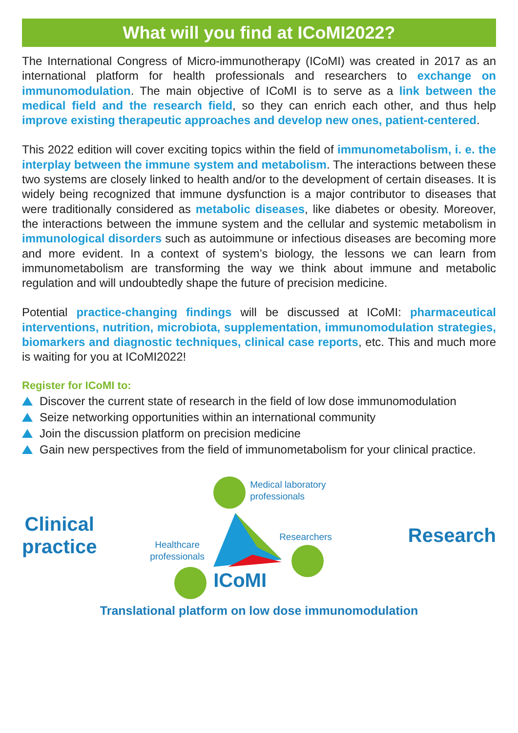What will you find at ICoMI2022?
The International Congress of Micro-immunotherapy (ICoMI) was created in 2017 as an international platform for health professionals and researchers to exchange on immunomodulation. The main objective of ICoMI is to serve as a link between the medical field and the research field, so they can enrich each other, and thus help improve existing therapeutic approaches and develop new ones, patient-centered.
This 2022 edition will cover exciting topics within the field of immunometabolism, i. e. the interplay between the immune system and metabolism. The interactions between these two systems are closely linked to health and/or to the development of certain diseases. It is widely being recognized that immune dysfunction is a major contributor to diseases that were traditionally considered as metabolic diseases, like diabetes or obesity. Moreover, the interactions between the immune system and the cellular and systemic metabolism in immunological disorders such as autoimmune or infectious diseases are becoming more and more evident. In a context of system’s biology, the lessons we can learn from immunometabolism are transforming the way we think about immune and metabolic regulation and will undoubtedly shape the future of precision medicine.
Potential practice-changing findings will be discussed at ICoMI: pharmaceutical interventions, nutrition, microbiota, supplementation, immunomodulation strategies, biomarkers and diagnostic techniques, clinical case reports, etc. This and much more is waiting for you at ICoMI2022!
Register for ICoMI to:
Discover the current state of research in the field of low dose immunomodulation
Seize networking opportunities within an international community
Join the discussion platform on precision medicine
Gain new perspectives from the field of immunometabolism for your clinical practice.
Clinical
practice
Medical laboratory
professionals
Healthcare
professionals
Researchers
ICoMI
Research
Translational platform on low dose immunomodulation